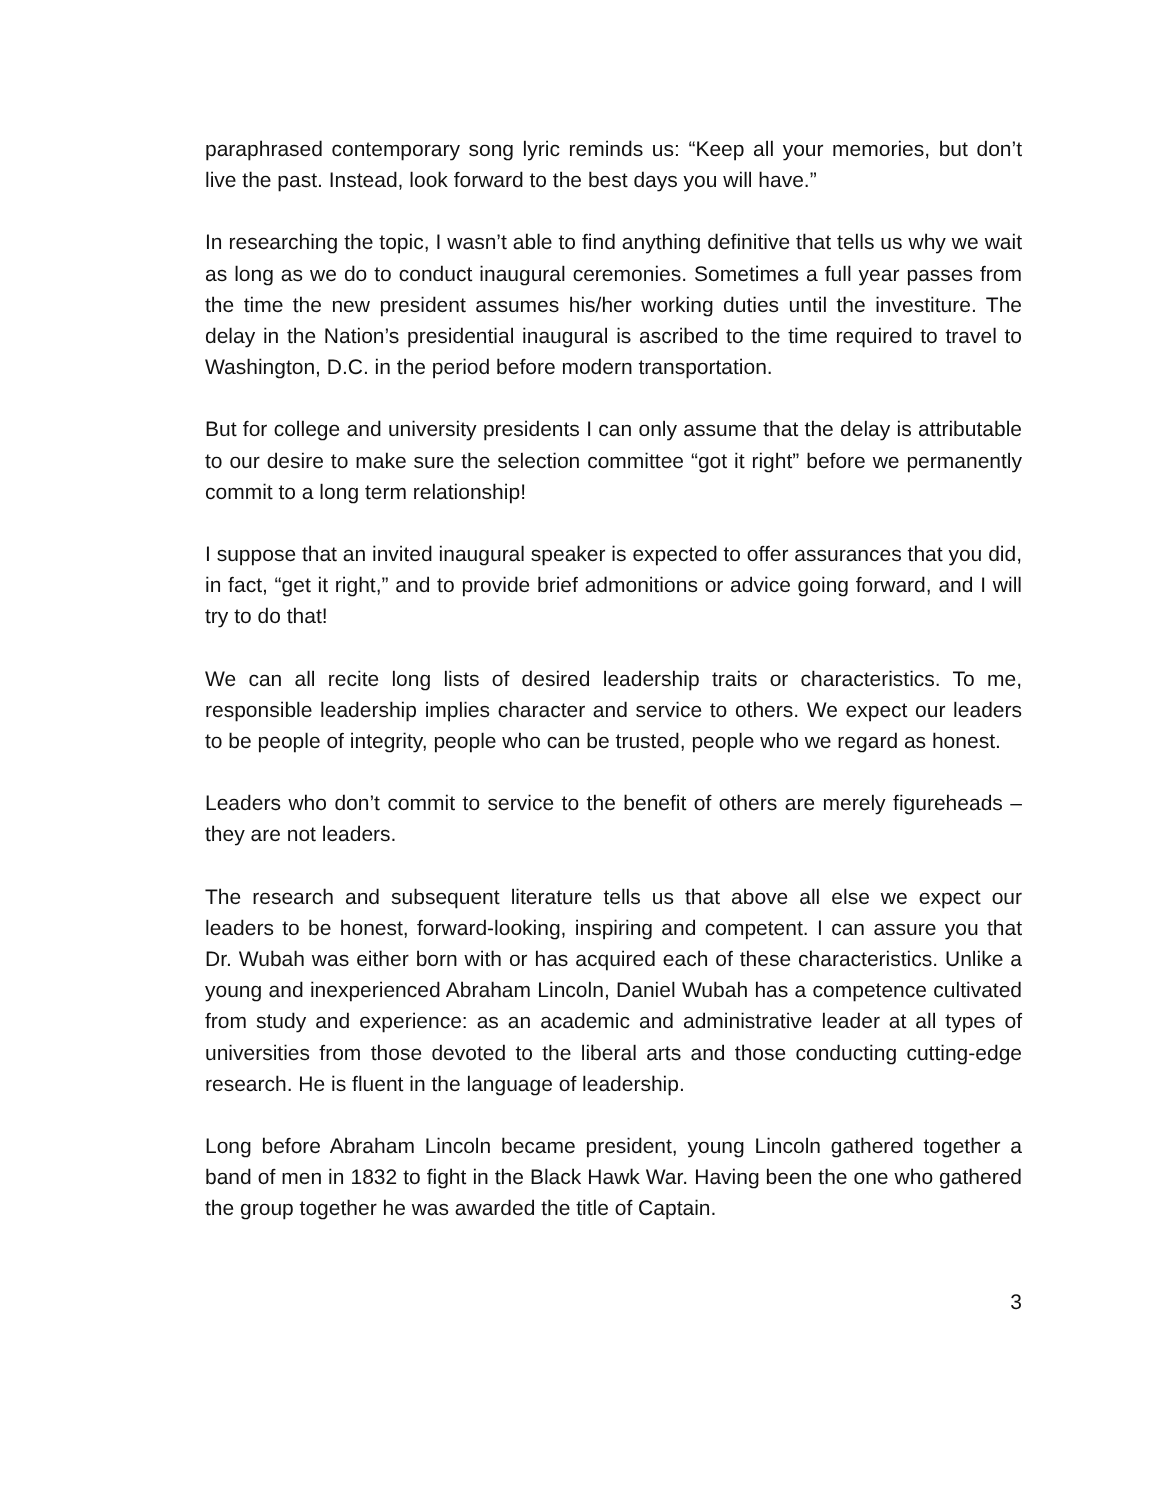paraphrased contemporary song lyric reminds us: “Keep all your memories, but don’t live the past. Instead, look forward to the best days you will have.”
In researching the topic, I wasn’t able to find anything definitive that tells us why we wait as long as we do to conduct inaugural ceremonies. Sometimes a full year passes from the time the new president assumes his/her working duties until the investiture. The delay in the Nation’s presidential inaugural is ascribed to the time required to travel to Washington, D.C. in the period before modern transportation.
But for college and university presidents I can only assume that the delay is attributable to our desire to make sure the selection committee “got it right” before we permanently commit to a long term relationship!
I suppose that an invited inaugural speaker is expected to offer assurances that you did, in fact, “get it right,” and to provide brief admonitions or advice going forward, and I will try to do that!
We can all recite long lists of desired leadership traits or characteristics. To me, responsible leadership implies character and service to others. We expect our leaders to be people of integrity, people who can be trusted, people who we regard as honest.
Leaders who don’t commit to service to the benefit of others are merely figureheads – they are not leaders.
The research and subsequent literature tells us that above all else we expect our leaders to be honest, forward-looking, inspiring and competent. I can assure you that Dr. Wubah was either born with or has acquired each of these characteristics. Unlike a young and inexperienced Abraham Lincoln, Daniel Wubah has a competence cultivated from study and experience: as an academic and administrative leader at all types of universities from those devoted to the liberal arts and those conducting cutting-edge research. He is fluent in the language of leadership.
Long before Abraham Lincoln became president, young Lincoln gathered together a band of men in 1832 to fight in the Black Hawk War. Having been the one who gathered the group together he was awarded the title of Captain.
3